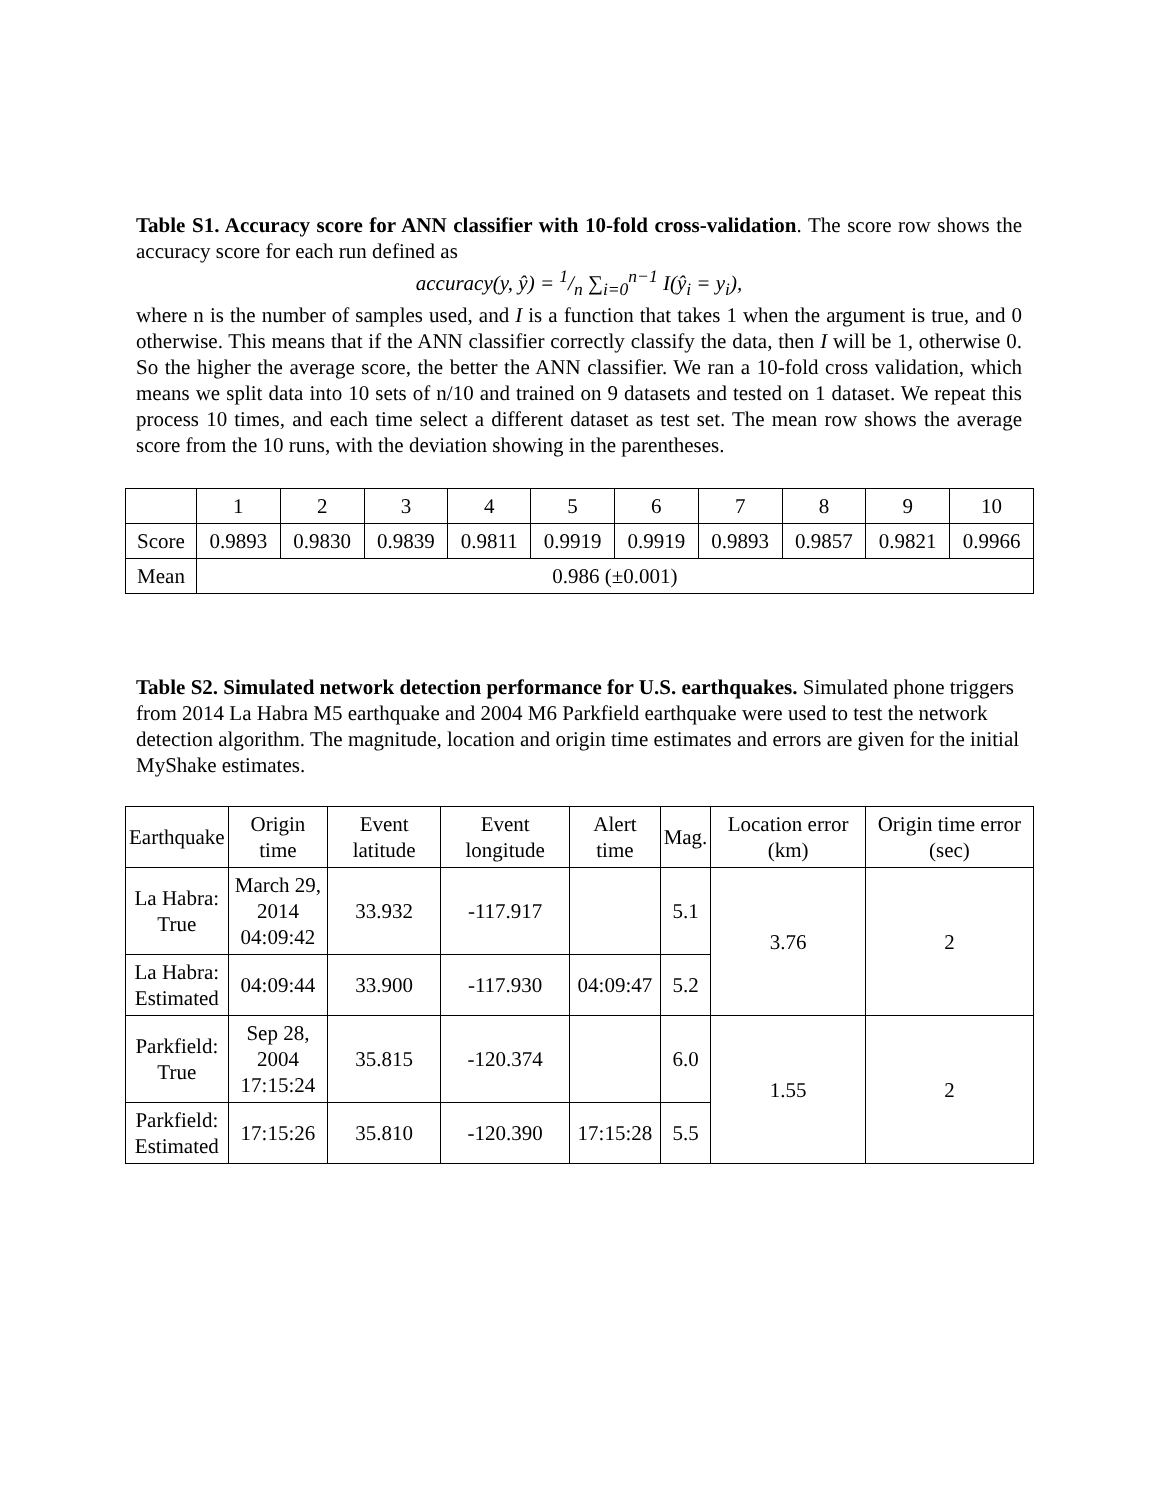Table S1. Accuracy score for ANN classifier with 10-fold cross-validation. The score row shows the accuracy score for each run defined as
accuracy(y, ŷ) = 1/n ∑<sub>i=0</sub><sup>n−1</sup> I(ŷ<sub>i</sub> = y<sub>i</sub>),
where n is the number of samples used, and I is a function that takes 1 when the argument is true, and 0 otherwise. This means that if the ANN classifier correctly classify the data, then I will be 1, otherwise 0. So the higher the average score, the better the ANN classifier. We ran a 10-fold cross validation, which means we split data into 10 sets of n/10 and trained on 9 datasets and tested on 1 dataset. We repeat this process 10 times, and each time select a different dataset as test set. The mean row shows the average score from the 10 runs, with the deviation showing in the parentheses.
| | 1 | 2 | 3 | 4 | 5 | 6 | 7 | 8 | 9 | 10 |
| Score | 0.9893 | 0.9830 | 0.9839 | 0.9811 | 0.9919 | 0.9919 | 0.9893 | 0.9857 | 0.9821 | 0.9966 |
| Mean | 0.986 (±0.001) | | | | | | | | | |
Table S2. Simulated network detection performance for U.S. earthquakes. Simulated phone triggers from 2014 La Habra M5 earthquake and 2004 M6 Parkfield earthquake were used to test the network detection algorithm. The magnitude, location and origin time estimates and errors are given for the initial MyShake estimates.
| Earthquake | Origin time | Event latitude | Event longitude | Alert time | Mag. | Location error (km) | Origin time error (sec) |
| La Habra: True | March 29, 2014 04:09:42 | 33.932 | -117.917 | | 5.1 | 3.76 | 2 |
| La Habra: Estimated | 04:09:44 | 33.900 | -117.930 | 04:09:47 | 5.2 | | |
| Parkfield: True | Sep 28, 2004 17:15:24 | 35.815 | -120.374 | | 6.0 | 1.55 | 2 |
| Parkfield: Estimated | 17:15:26 | 35.810 | -120.390 | 17:15:28 | 5.5 | | |